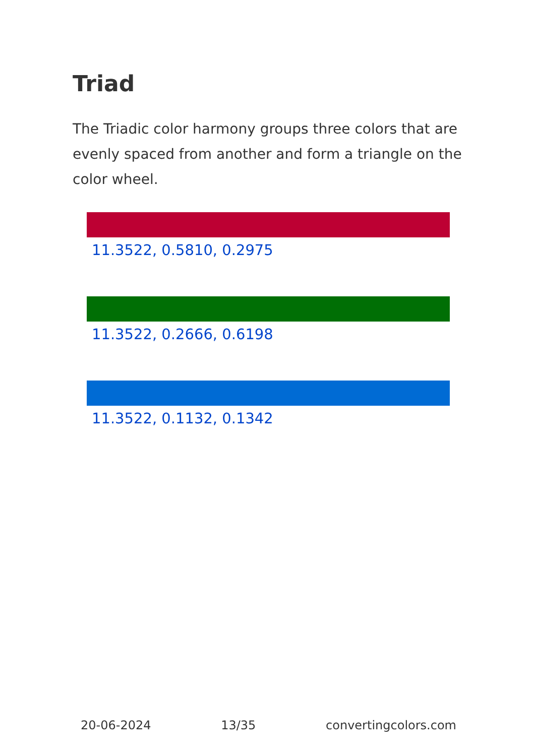Triad
The Triadic color harmony groups three colors that are evenly spaced from another and form a triangle on the color wheel.
11.3522, 0.5810, 0.2975
11.3522, 0.2666, 0.6198
11.3522, 0.1132, 0.1342
20-06-2024 13/35 convertingcolors.com